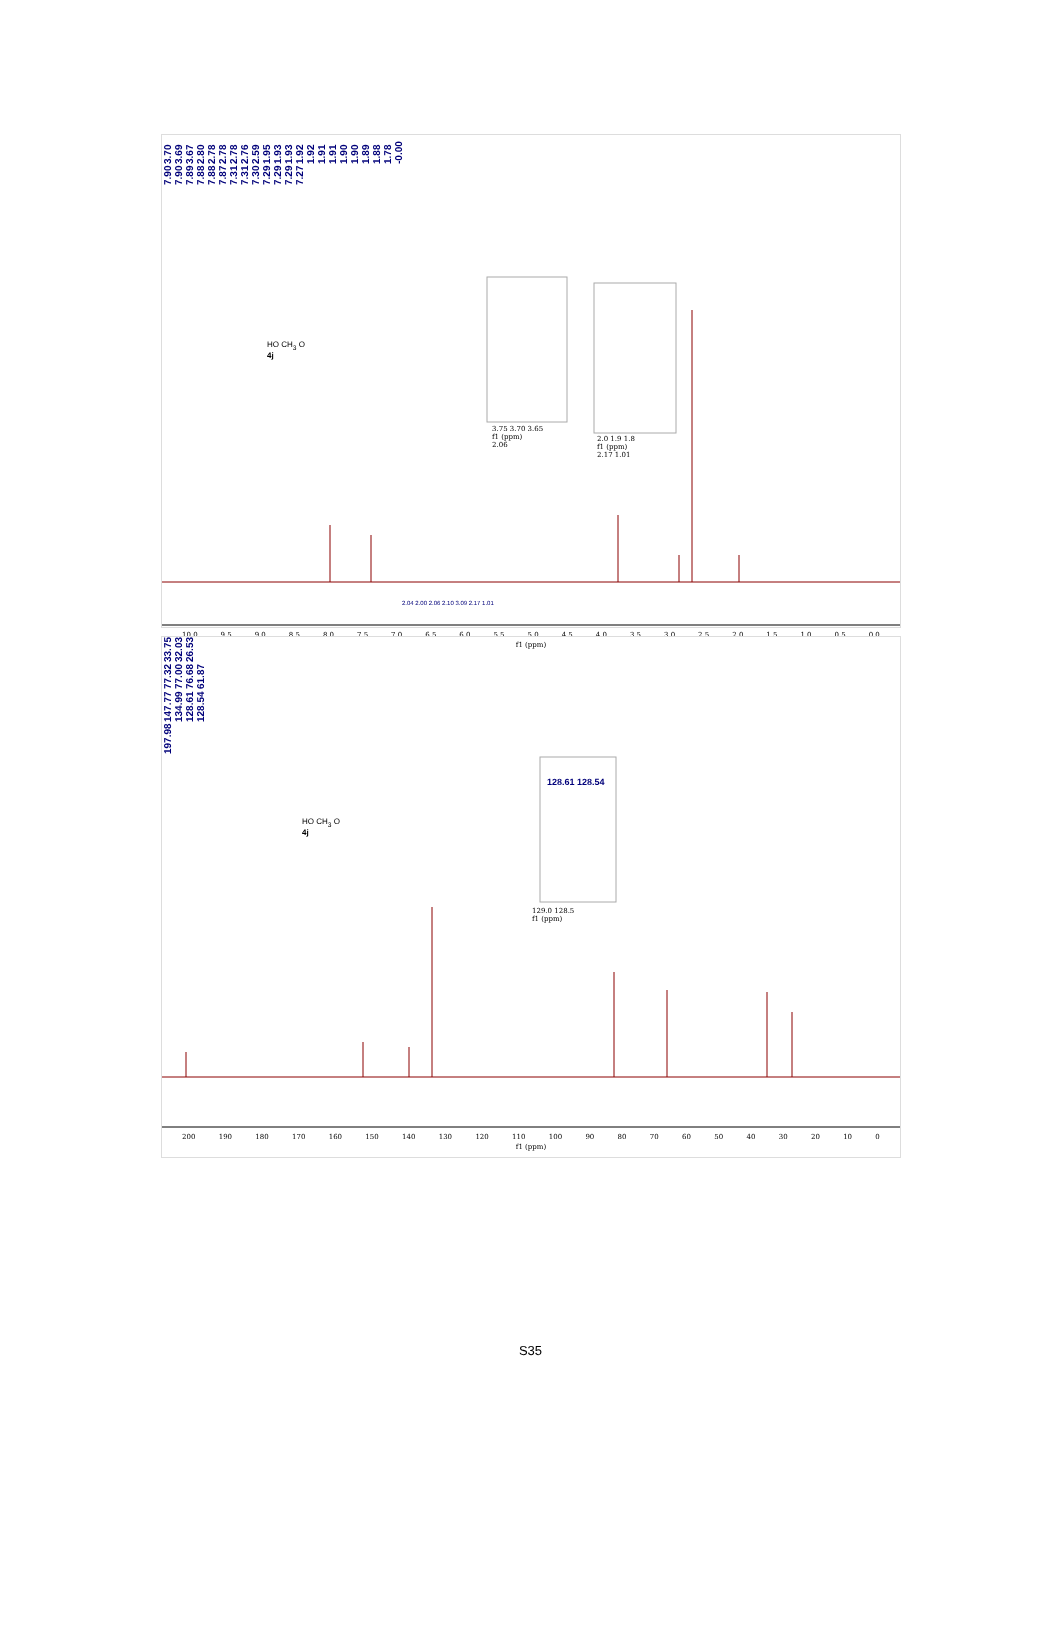7.90 7.90 7.89 7.88 7.88 7.87 7.31 7.31 7.30 7.29 7.29 7.29 7.27 3.70 3.69 3.67 2.80 2.78 2.78 2.78 2.76 2.59 1.95 1.93 1.93 1.92 1.92 1.91 1.91 1.90 1.90 1.89 1.88 1.78 -0.00
HO CH<sub>3</sub> O
4j
3.75 3.70 3.65
f1 (ppm)
2.06
2.0 1.9 1.8
f1 (ppm)
2.17 1.01
2.04 2.00 2.06 2.10 3.09 2.17 1.01
10.0 9.5 9.0 8.5 8.0 7.5 7.0 6.5 6.0 5.5 5.0 4.5 4.0 3.5 3.0 2.5 2.0 1.5 1.0 0.5 0.0
f1 (ppm)
197.98 147.77 134.99 128.61 128.54 77.32 77.00 76.68 61.87 33.75 32.03 26.53
HO CH<sub>3</sub> O
4j
128.61 128.54
129.0 128.5
f1 (ppm)
200 190 180 170 160 150 140 130 120 110 100 90 80 70 60 50 40 30 20 10 0
f1 (ppm)
S35